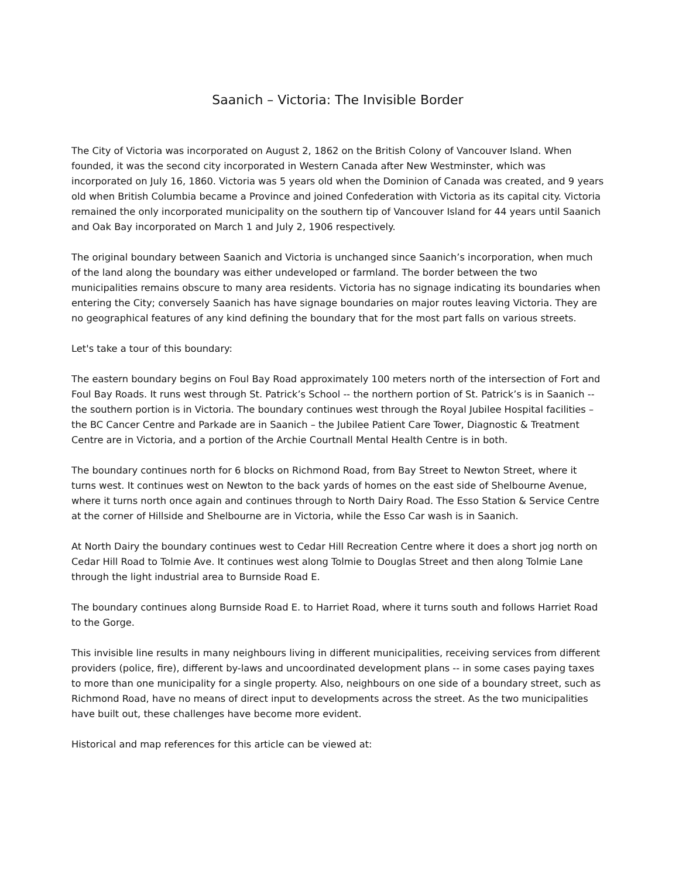Saanich – Victoria: The Invisible Border
The City of Victoria was incorporated on August 2, 1862 on the British Colony of Vancouver Island. When founded, it was the second city incorporated in Western Canada after New Westminster, which was incorporated on July 16, 1860. Victoria was 5 years old when the Dominion of Canada was created, and 9 years old when British Columbia became a Province and joined Confederation with Victoria as its capital city. Victoria remained the only incorporated municipality on the southern tip of Vancouver Island for 44 years until Saanich and Oak Bay incorporated on March 1 and July 2, 1906 respectively.
The original boundary between Saanich and Victoria is unchanged since Saanich’s incorporation, when much of the land along the boundary was either undeveloped or farmland. The border between the two municipalities remains obscure to many area residents. Victoria has no signage indicating its boundaries when entering the City; conversely Saanich has have signage boundaries on major routes leaving Victoria. They are no geographical features of any kind defining the boundary that for the most part falls on various streets.
Let's take a tour of this boundary:
The eastern boundary begins on Foul Bay Road approximately 100 meters north of the intersection of Fort and Foul Bay Roads. It runs west through St. Patrick’s School -- the northern portion of St. Patrick’s is in Saanich -- the southern portion is in Victoria. The boundary continues west through the Royal Jubilee Hospital facilities – the BC Cancer Centre and Parkade are in Saanich – the Jubilee Patient Care Tower, Diagnostic & Treatment Centre are in Victoria, and a portion of the Archie Courtnall Mental Health Centre is in both.
The boundary continues north for 6 blocks on Richmond Road, from Bay Street to Newton Street, where it turns west. It continues west on Newton to the back yards of homes on the east side of Shelbourne Avenue, where it turns north once again and continues through to North Dairy Road. The Esso Station & Service Centre at the corner of Hillside and Shelbourne are in Victoria, while the Esso Car wash is in Saanich.
At North Dairy the boundary continues west to Cedar Hill Recreation Centre where it does a short jog north on Cedar Hill Road to Tolmie Ave. It continues west along Tolmie to Douglas Street and then along Tolmie Lane through the light industrial area to Burnside Road E.
The boundary continues along Burnside Road E. to Harriet Road, where it turns south and follows Harriet Road to the Gorge.
This invisible line results in many neighbours living in different municipalities, receiving services from different providers (police, fire), different by-laws and uncoordinated development plans -- in some cases paying taxes to more than one municipality for a single property. Also, neighbours on one side of a boundary street, such as Richmond Road, have no means of direct input to developments across the street. As the two municipalities have built out, these challenges have become more evident.
Historical and map references for this article can be viewed at: